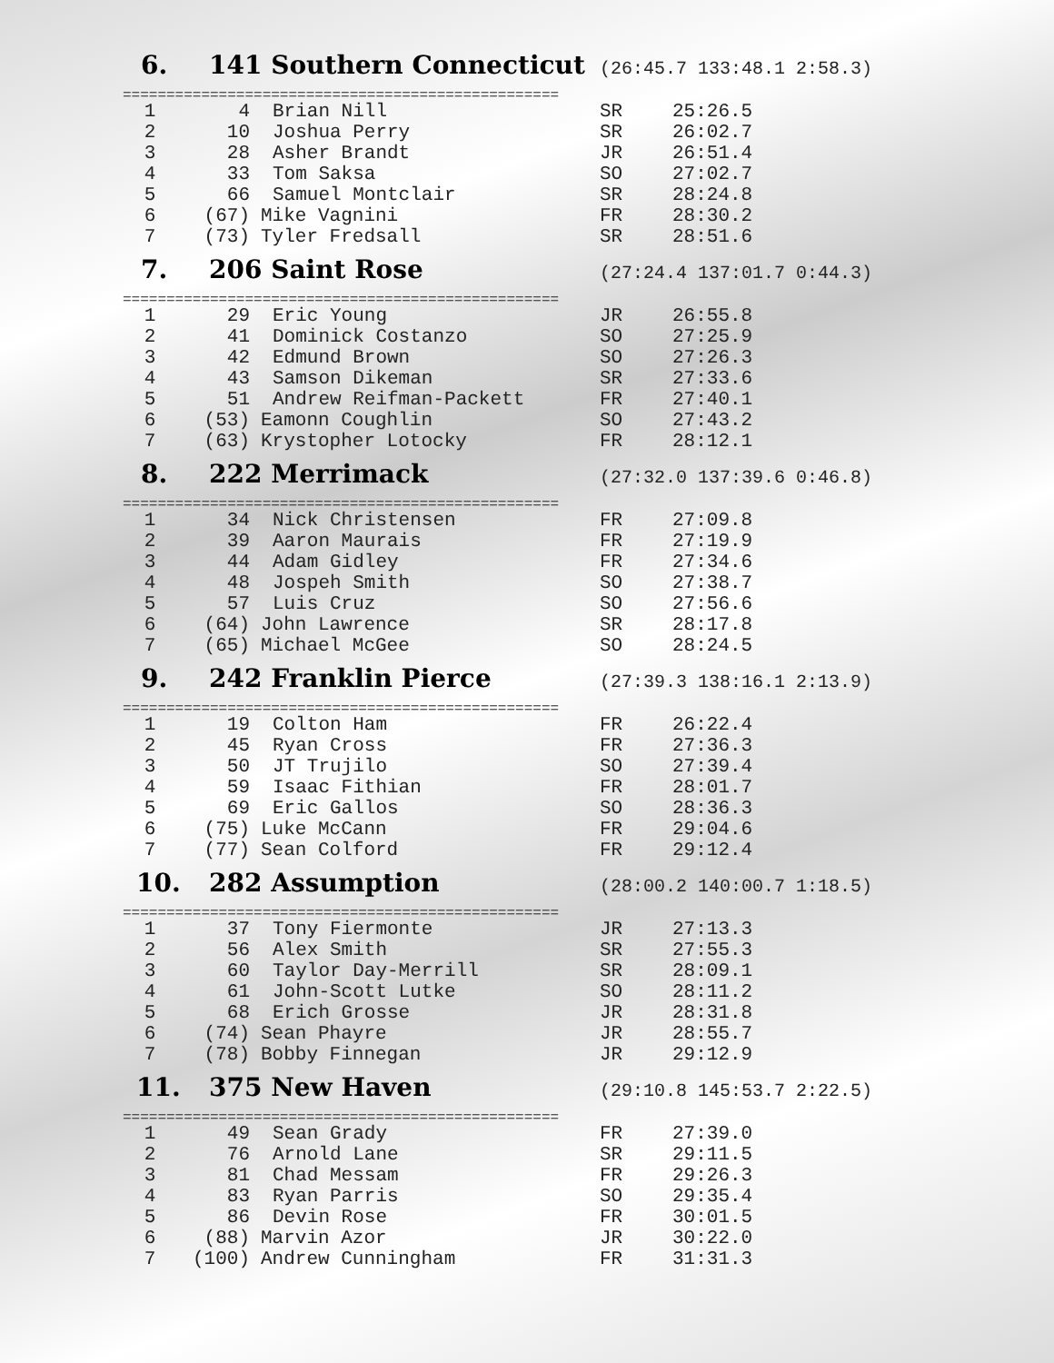6. 141 Southern Connecticut (26:45.7 133:48.1 2:58.3)
==================================================
| 1 | 4 | Brian Nill | SR | 25:26.5 |
| 2 | 10 | Joshua Perry | SR | 26:02.7 |
| 3 | 28 | Asher Brandt | JR | 26:51.4 |
| 4 | 33 | Tom Saksa | SO | 27:02.7 |
| 5 | 66 | Samuel Montclair | SR | 28:24.8 |
| 6 | (67) | Mike Vagnini | FR | 28:30.2 |
| 7 | (73) | Tyler Fredsall | SR | 28:51.6 |
7. 206 Saint Rose (27:24.4 137:01.7 0:44.3)
==================================================
| 1 | 29 | Eric Young | JR | 26:55.8 |
| 2 | 41 | Dominick Costanzo | SO | 27:25.9 |
| 3 | 42 | Edmund Brown | SO | 27:26.3 |
| 4 | 43 | Samson Dikeman | SR | 27:33.6 |
| 5 | 51 | Andrew Reifman-Packett | FR | 27:40.1 |
| 6 | (53) | Eamonn Coughlin | SO | 27:43.2 |
| 7 | (63) | Krystopher Lotocky | FR | 28:12.1 |
8. 222 Merrimack (27:32.0 137:39.6 0:46.8)
==================================================
| 1 | 34 | Nick Christensen | FR | 27:09.8 |
| 2 | 39 | Aaron Maurais | FR | 27:19.9 |
| 3 | 44 | Adam Gidley | FR | 27:34.6 |
| 4 | 48 | Jospeh Smith | SO | 27:38.7 |
| 5 | 57 | Luis Cruz | SO | 27:56.6 |
| 6 | (64) | John Lawrence | SR | 28:17.8 |
| 7 | (65) | Michael McGee | SO | 28:24.5 |
9. 242 Franklin Pierce (27:39.3 138:16.1 2:13.9)
==================================================
| 1 | 19 | Colton Ham | FR | 26:22.4 |
| 2 | 45 | Ryan Cross | FR | 27:36.3 |
| 3 | 50 | JT Trujilo | SO | 27:39.4 |
| 4 | 59 | Isaac Fithian | FR | 28:01.7 |
| 5 | 69 | Eric Gallos | SO | 28:36.3 |
| 6 | (75) | Luke McCann | FR | 29:04.6 |
| 7 | (77) | Sean Colford | FR | 29:12.4 |
10. 282 Assumption (28:00.2 140:00.7 1:18.5)
==================================================
| 1 | 37 | Tony Fiermonte | JR | 27:13.3 |
| 2 | 56 | Alex Smith | SR | 27:55.3 |
| 3 | 60 | Taylor Day-Merrill | SR | 28:09.1 |
| 4 | 61 | John-Scott Lutke | SO | 28:11.2 |
| 5 | 68 | Erich Grosse | JR | 28:31.8 |
| 6 | (74) | Sean Phayre | JR | 28:55.7 |
| 7 | (78) | Bobby Finnegan | JR | 29:12.9 |
11. 375 New Haven (29:10.8 145:53.7 2:22.5)
==================================================
| 1 | 49 | Sean Grady | FR | 27:39.0 |
| 2 | 76 | Arnold Lane | SR | 29:11.5 |
| 3 | 81 | Chad Messam | FR | 29:26.3 |
| 4 | 83 | Ryan Parris | SO | 29:35.4 |
| 5 | 86 | Devin Rose | FR | 30:01.5 |
| 6 | (88) | Marvin Azor | JR | 30:22.0 |
| 7 | (100) | Andrew Cunningham | FR | 31:31.3 |